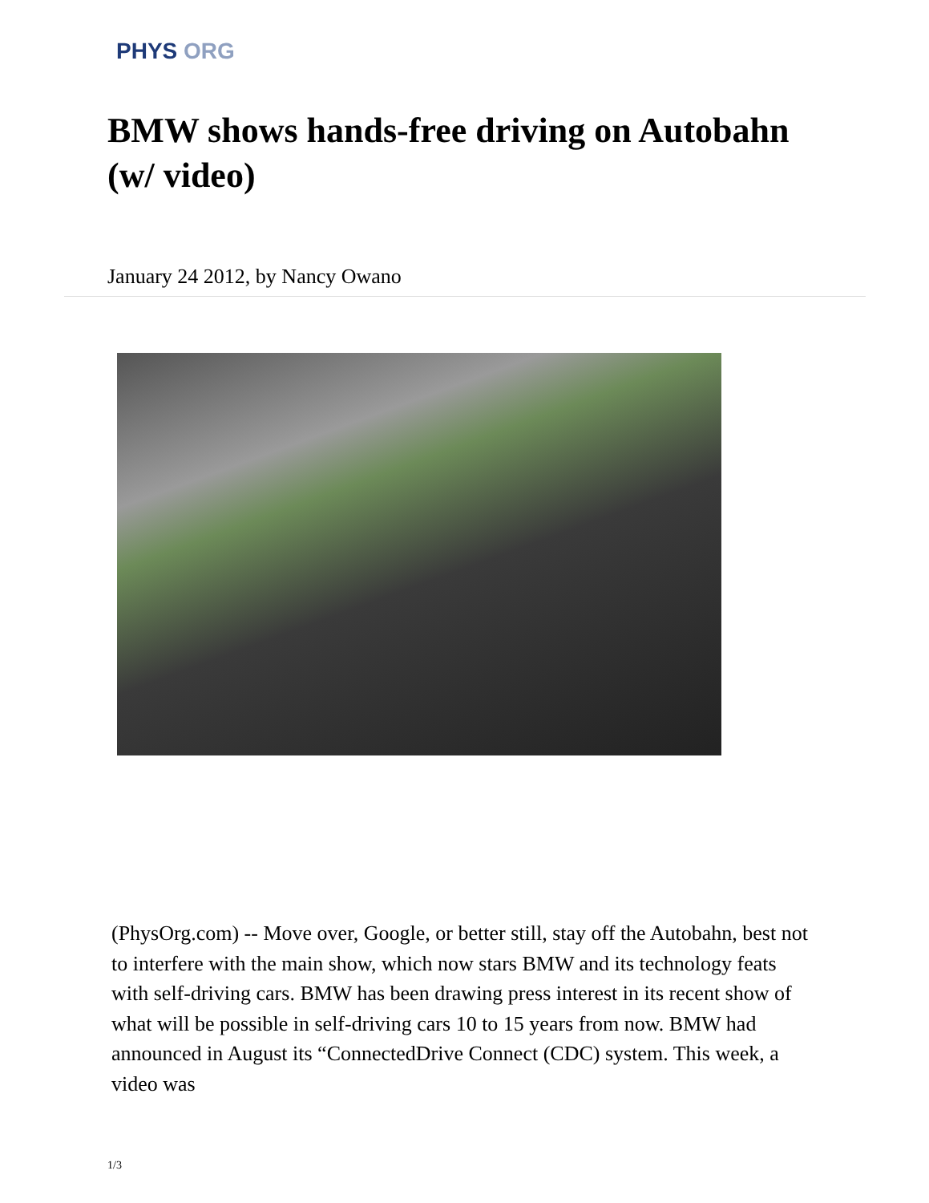PHYS ORG
BMW shows hands-free driving on Autobahn (w/ video)
January 24 2012, by Nancy Owano
(PhysOrg.com) -- Move over, Google, or better still, stay off the Autobahn, best not to interfere with the main show, which now stars BMW and its technology feats with self-driving cars. BMW has been drawing press interest in its recent show of what will be possible in self-driving cars 10 to 15 years from now. BMW had announced in August its “ConnectedDrive Connect (CDC) system. This week, a video was
1/3